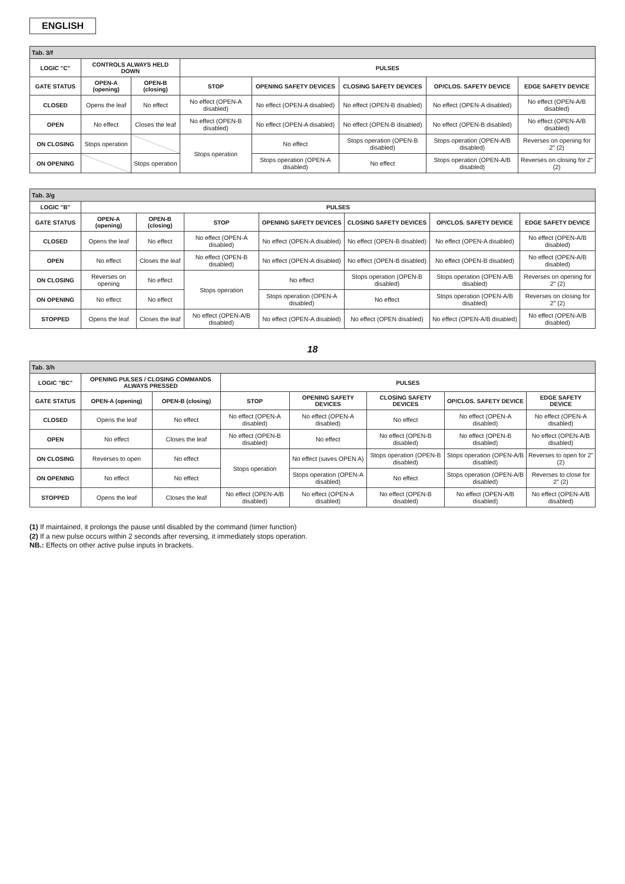ENGLISH
| Tab. 3/f | | | | | | | |
| LOGIC "C" | CONTROLS ALWAYS HELD DOWN | | PULSES | | | | |
| GATE STATUS | OPEN-A (opening) | OPEN-B (closing) | STOP | OPENING SAFETY DEVICES | CLOSING SAFETY DEVICES | OP/CLOS. SAFETY DEVICE | EDGE SAFETY DEVICE |
| CLOSED | Opens the leaf | No effect | No effect (OPEN-A disabled) | No effect (OPEN-A disabled) | No effect (OPEN-B disabled) | No effect (OPEN-A disabled) | No effect (OPEN-A/B disabled) |
| OPEN | No effect | Closes the leaf | No effect (OPEN-B disabled) | No effect (OPEN-A disabled) | No effect (OPEN-B disabled) | No effect (OPEN-B disabled) | No effect (OPEN-A/B disabled) |
| ON CLOSING | Stops operation | | Stops operation | No effect | Stops operation (OPEN-B disabled) | Stops operation (OPEN-A/B disabled) | Reverses on opening for 2" (2) |
| ON OPENING | | Stops operation | | Stops operation (OPEN-A disabled) | No effect | Stops operation (OPEN-A/B disabled) | Reverses on closing for 2" (2) |
| Tab. 3/g | | | | | | | |
| LOGIC "B" | PULSES | | | | | | |
| GATE STATUS | OPEN-A (opening) | OPEN-B (closing) | STOP | OPENING SAFETY DEVICES | CLOSING SAFETY DEVICES | OP/CLOS. SAFETY DEVICE | EDGE SAFETY DEVICE |
| CLOSED | Opens the leaf | No effect | No effect (OPEN-A disabled) | No effect (OPEN-A disabled) | No effect (OPEN-B disabled) | No effect (OPEN-A disabled) | No effect (OPEN-A/B disabled) |
| OPEN | No effect | Closes the leaf | No effect (OPEN-B disabled) | No effect (OPEN-A disabled) | No effect (OPEN-B disabled) | No effect (OPEN-B disabled) | No effect (OPEN-A/B disabled) |
| ON CLOSING | Reverses on opening | No effect | Stops operation | No effect | Stops operation (OPEN-B disabled) | Stops operation (OPEN-A/B disabled) | Reverses on opening for 2" (2) |
| ON OPENING | No effect | No effect | | Stops operation (OPEN-A disabled) | No effect | Stops operation (OPEN-A/B disabled) | Reverses on closing for 2" (2) |
| STOPPED | Opens the leaf | Closes the leaf | No effect (OPEN-A/B disabled) | No effect (OPEN-A disabled) | No effect (OPEN disabled) | No effect (OPEN-A/B disabled) | No effect (OPEN-A/B disabled) |
18
| Tab. 3/h | | | | | | | |
| LOGIC "BC" | OPENING PULSES / CLOSING COMMANDS ALWAYS PRESSED | | PULSES | | | | |
| GATE STATUS | OPEN-A (opening) | OPEN-B (closing) | STOP | OPENING SAFETY DEVICES | CLOSING SAFETY DEVICES | OP/CLOS. SAFETY DEVICE | EDGE SAFETY DEVICE |
| CLOSED | Opens the leaf | No effect | No effect (OPEN-A disabled) | No effect (OPEN-A disabled) | No effect | No effect (OPEN-A disabled) | No effect (OPEN-A disabled) |
| OPEN | No effect | Closes the leaf | No effect (OPEN-B disabled) | No effect | No effect (OPEN-B disabled) | No effect (OPEN-B disabled) | No effect (OPEN-A/B disabled) |
| ON CLOSING | Reverses to open | No effect | Stops operation | No effect (saves OPEN A) | Stops operation (OPEN-B disabled) | Stops operation (OPEN-A/B disabled) | Reverses to open for 2" (2) |
| ON OPENING | No effect | No effect | | Stops operation (OPEN-A disabled) | No effect | Stops operation (OPEN-A/B disabled) | Reverses to close for 2" (2) |
| STOPPED | Opens the leaf | Closes the leaf | No effect (OPEN-A/B disabled) | No effect (OPEN-A disabled) | No effect (OPEN-B disabled) | No effect (OPEN-A/B disabled) | No effect (OPEN-A/B disabled) |
(1) If maintained, it prolongs the pause until disabled by the command (timer function)
(2) If a new pulse occurs within 2 seconds after reversing, it immediately stops operation.
NB.: Effects on other active pulse inputs in brackets.